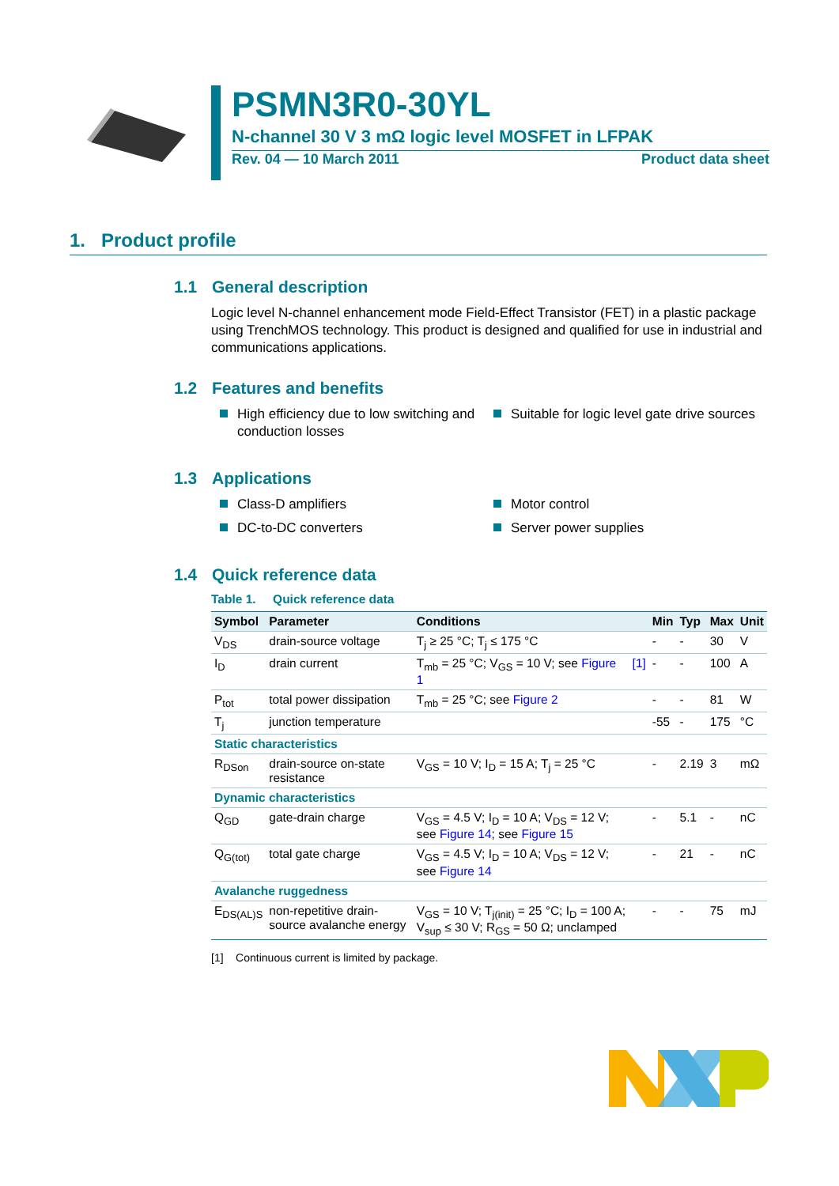PSMN3R0-30YL
N-channel 30 V 3 mΩ logic level MOSFET in LFPAK
Rev. 04 — 10 March 2011 Product data sheet
1. Product profile
1.1 General description
Logic level N-channel enhancement mode Field-Effect Transistor (FET) in a plastic package using TrenchMOS technology. This product is designed and qualified for use in industrial and communications applications.
1.2 Features and benefits
High efficiency due to low switching and conduction losses
Suitable for logic level gate drive sources
1.3 Applications
Class-D amplifiers Motor control
DC-to-DC converters Server power supplies
1.4 Quick reference data
Table 1. Quick reference data
| Symbol | Parameter | Conditions | | Min | Typ | Max | Unit |
| --- | --- | --- | --- | --- | --- | --- | --- |
| V<sub>DS</sub> | drain-source voltage | T<sub>j</sub> ≥ 25 °C; T<sub>j</sub> ≤ 175 °C | | - | - | 30 | V |
| I<sub>D</sub> | drain current | T<sub>mb</sub> = 25 °C; V<sub>GS</sub> = 10 V; see Figure 1 | [1] | - | - | 100 | A |
| P<sub>tot</sub> | total power dissipation | T<sub>mb</sub> = 25 °C; see Figure 2 | | - | - | 81 | W |
| T<sub>j</sub> | junction temperature | | | -55 | - | 175 | °C |
| Static characteristics | | | | | | | |
| R<sub>DSon</sub> | drain-source on-state resistance | V<sub>GS</sub> = 10 V; I<sub>D</sub> = 15 A; T<sub>j</sub> = 25 °C | | - | 2.19 | 3 | mΩ |
| Dynamic characteristics | | | | | | | |
| Q<sub>GD</sub> | gate-drain charge | V<sub>GS</sub> = 4.5 V; I<sub>D</sub> = 10 A; V<sub>DS</sub> = 12 V; see Figure 14 ; see Figure 15 | | - | 5.1 | - | nC |
| Q<sub>G(tot)</sub> | total gate charge | V<sub>GS</sub> = 4.5 V; I<sub>D</sub> = 10 A; V<sub>DS</sub> = 12 V; see Figure 14 | | - | 21 | - | nC |
| Avalanche ruggedness | | | | | | | |
| E<sub>DS(AL)S</sub> | non-repetitive drain-source avalanche energy | V<sub>GS</sub> = 10 V; T<sub>j(init)</sub> = 25 °C; I<sub>D</sub> = 100 A; V<sub>sup</sub> ≤ 30 V; R<sub>GS</sub> = 50 Ω; unclamped | | - | - | 75 | mJ |
[1] Continuous current is limited by package.